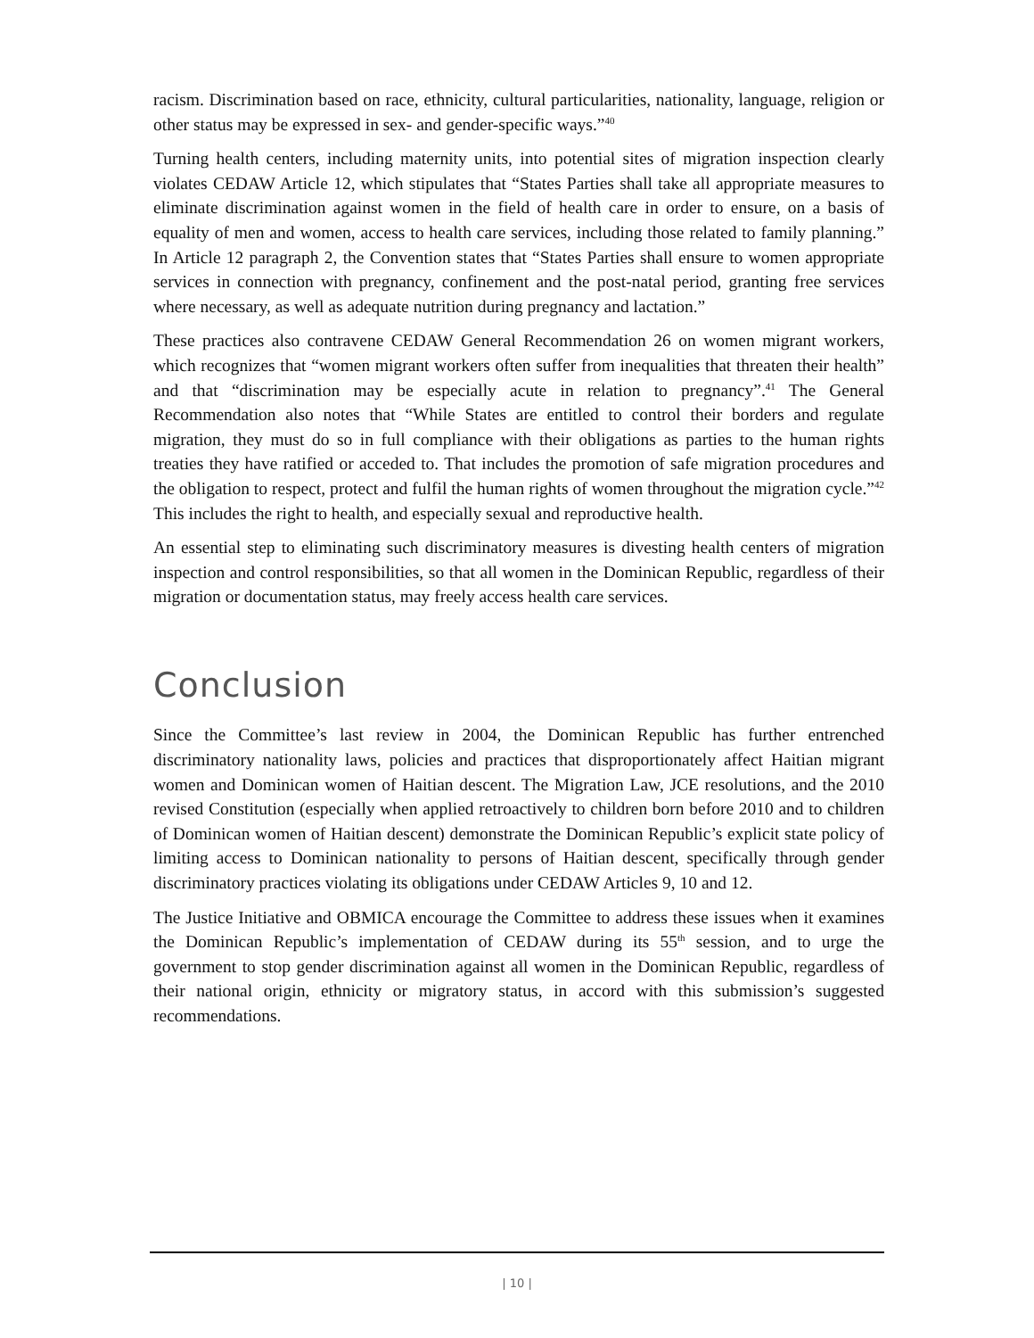racism. Discrimination based on race, ethnicity, cultural particularities, nationality, language, religion or other status may be expressed in sex- and gender-specific ways.”<sup>40</sup>
Turning health centers, including maternity units, into potential sites of migration inspection clearly violates CEDAW Article 12, which stipulates that “States Parties shall take all appropriate measures to eliminate discrimination against women in the field of health care in order to ensure, on a basis of equality of men and women, access to health care services, including those related to family planning.” In Article 12 paragraph 2, the Convention states that “States Parties shall ensure to women appropriate services in connection with pregnancy, confinement and the post-natal period, granting free services where necessary, as well as adequate nutrition during pregnancy and lactation.”
These practices also contravene CEDAW General Recommendation 26 on women migrant workers, which recognizes that “women migrant workers often suffer from inequalities that threaten their health” and that “discrimination may be especially acute in relation to pregnancy”.<sup>41</sup> The General Recommendation also notes that “While States are entitled to control their borders and regulate migration, they must do so in full compliance with their obligations as parties to the human rights treaties they have ratified or acceded to. That includes the promotion of safe migration procedures and the obligation to respect, protect and fulfil the human rights of women throughout the migration cycle.”<sup>42</sup> This includes the right to health, and especially sexual and reproductive health.
An essential step to eliminating such discriminatory measures is divesting health centers of migration inspection and control responsibilities, so that all women in the Dominican Republic, regardless of their migration or documentation status, may freely access health care services.
Conclusion
Since the Committee’s last review in 2004, the Dominican Republic has further entrenched discriminatory nationality laws, policies and practices that disproportionately affect Haitian migrant women and Dominican women of Haitian descent. The Migration Law, JCE resolutions, and the 2010 revised Constitution (especially when applied retroactively to children born before 2010 and to children of Dominican women of Haitian descent) demonstrate the Dominican Republic’s explicit state policy of limiting access to Dominican nationality to persons of Haitian descent, specifically through gender discriminatory practices violating its obligations under CEDAW Articles 9, 10 and 12.
The Justice Initiative and OBMICA encourage the Committee to address these issues when it examines the Dominican Republic’s implementation of CEDAW during its 55<sup>th</sup> session, and to urge the government to stop gender discrimination against all women in the Dominican Republic, regardless of their national origin, ethnicity or migratory status, in accord with this submission’s suggested recommendations.
| 10 |